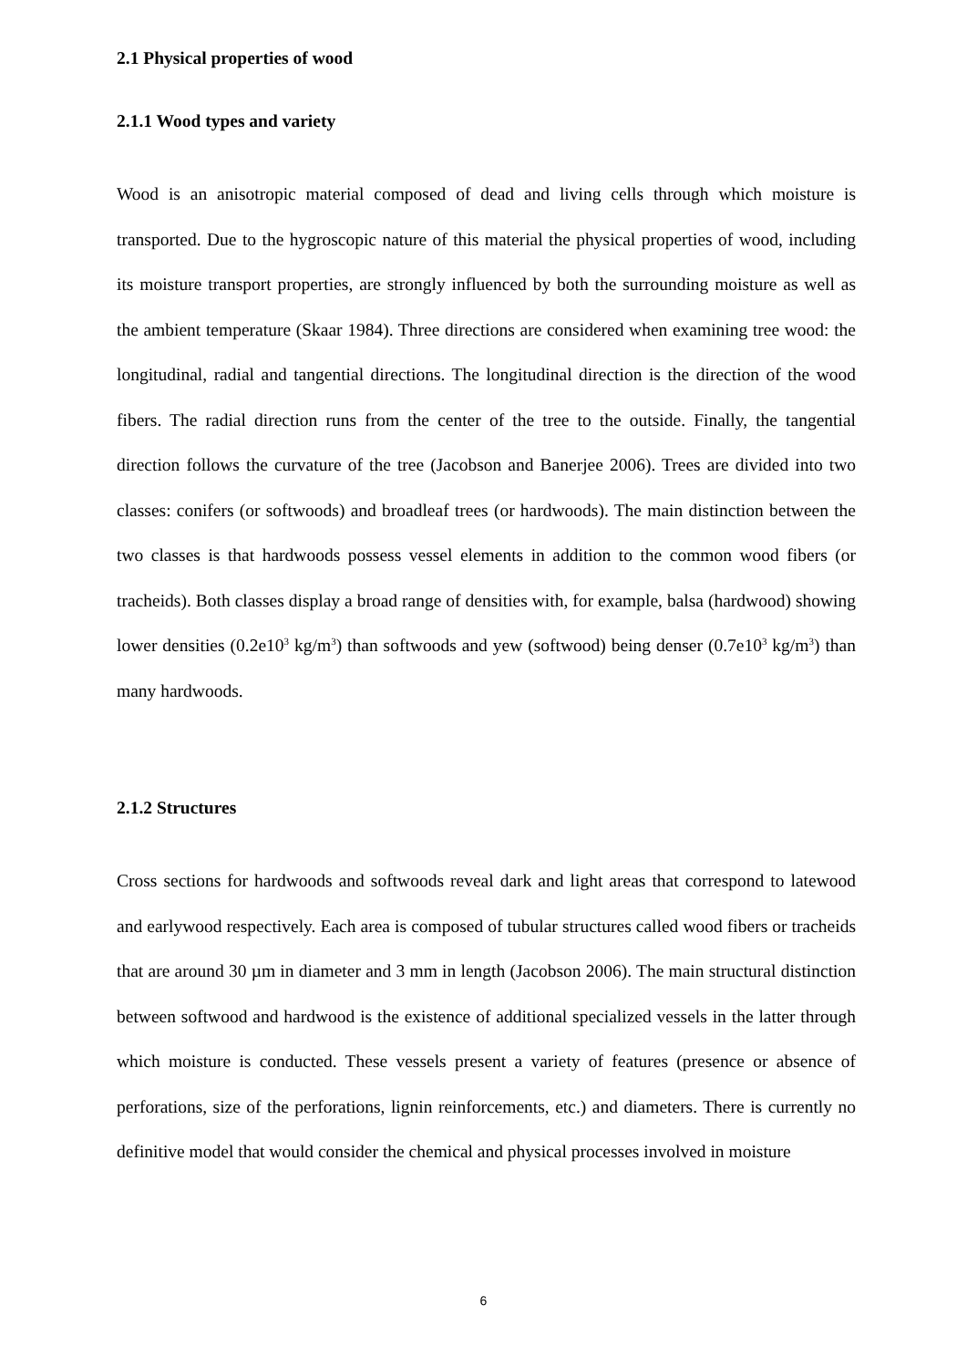2.1 Physical properties of wood
2.1.1 Wood types and variety
Wood is an anisotropic material composed of dead and living cells through which moisture is transported. Due to the hygroscopic nature of this material the physical properties of wood, including its moisture transport properties, are strongly influenced by both the surrounding moisture as well as the ambient temperature (Skaar 1984). Three directions are considered when examining tree wood: the longitudinal, radial and tangential directions. The longitudinal direction is the direction of the wood fibers. The radial direction runs from the center of the tree to the outside. Finally, the tangential direction follows the curvature of the tree (Jacobson and Banerjee 2006). Trees are divided into two classes: conifers (or softwoods) and broadleaf trees (or hardwoods). The main distinction between the two classes is that hardwoods possess vessel elements in addition to the common wood fibers (or tracheids). Both classes display a broad range of densities with, for example, balsa (hardwood) showing lower densities (0.2e10<sup>3</sup> kg/m<sup>3</sup>) than softwoods and yew (softwood) being denser (0.7e10<sup>3</sup> kg/m<sup>3</sup>) than many hardwoods.
2.1.2 Structures
Cross sections for hardwoods and softwoods reveal dark and light areas that correspond to latewood and earlywood respectively. Each area is composed of tubular structures called wood fibers or tracheids that are around 30 µm in diameter and 3 mm in length (Jacobson 2006). The main structural distinction between softwood and hardwood is the existence of additional specialized vessels in the latter through which moisture is conducted. These vessels present a variety of features (presence or absence of perforations, size of the perforations, lignin reinforcements, etc.) and diameters. There is currently no definitive model that would consider the chemical and physical processes involved in moisture
6